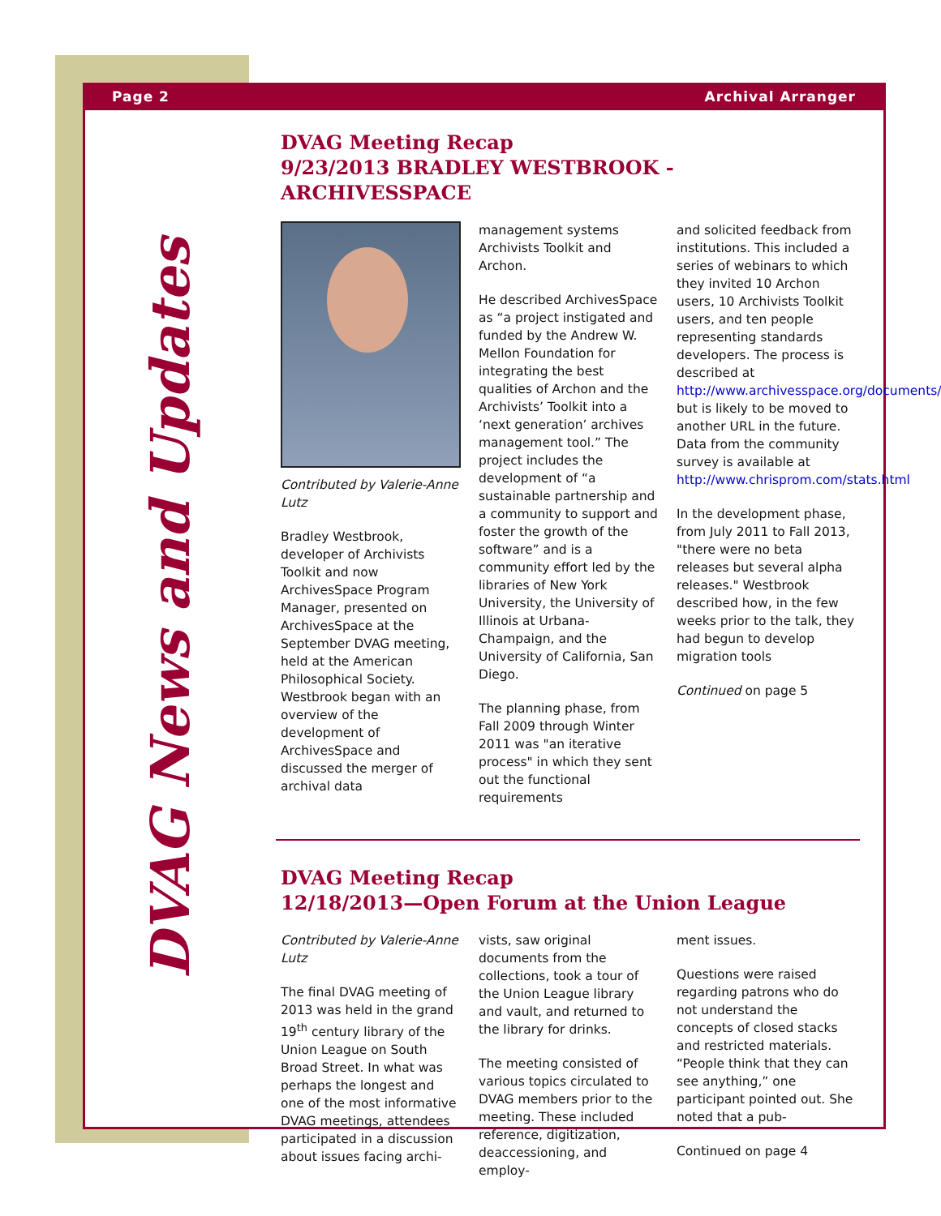Page 2 Archival Arranger
DVAG News and Updates
DVAG Meeting Recap
9/23/2013 BRADLEY WESTBROOK - ARCHIVESSPACE
Contributed by Valerie-Anne Lutz
Bradley Westbrook, developer of Archivists Toolkit and now ArchivesSpace Program Manager, presented on ArchivesSpace at the September DVAG meeting, held at the American Philosophical Society. Westbrook began with an overview of the development of ArchivesSpace and discussed the merger of archival data
management systems Archivists Toolkit and Archon.
He described ArchivesSpace as “a project instigated and funded by the Andrew W. Mellon Foundation for integrating the best qualities of Archon and the Archivists’ Toolkit into a ‘next generation’ archives management tool.” The project includes the development of “a sustainable partnership and a community to support and foster the growth of the software” and is a community effort led by the libraries of New York University, the University of Illinois at Urbana-Champaign, and the University of California, San Diego.
The planning phase, from Fall 2009 through Winter 2011 was "an iterative process" in which they sent out the functional requirements
and solicited feedback from institutions. This included a series of webinars to which they invited 10 Archon users, 10 Archivists Toolkit users, and ten people representing standards developers. The process is described at http://www.archivesspace.org/documents/ but is likely to be moved to another URL in the future. Data from the community survey is available at http://www.chrisprom.com/stats.html
In the development phase, from July 2011 to Fall 2013, "there were no beta releases but several alpha releases." Westbrook described how, in the few weeks prior to the talk, they had begun to develop migration tools
Continued on page 5
DVAG Meeting Recap
12/18/2013—Open Forum at the Union League
Contributed by Valerie-Anne Lutz
The final DVAG meeting of 2013 was held in the grand 19<sup>th</sup> century library of the Union League on South Broad Street. In what was perhaps the longest and one of the most informative DVAG meetings, attendees participated in a discussion about issues facing archi-
vists, saw original documents from the collections, took a tour of the Union League library and vault, and returned to the library for drinks.
The meeting consisted of various topics circulated to DVAG members prior to the meeting. These included reference, digitization, deaccessioning, and employ-
ment issues.
Questions were raised regarding patrons who do not understand the concepts of closed stacks and restricted materials. “People think that they can see anything,” one participant pointed out. She noted that a pub-
Continued on page 4